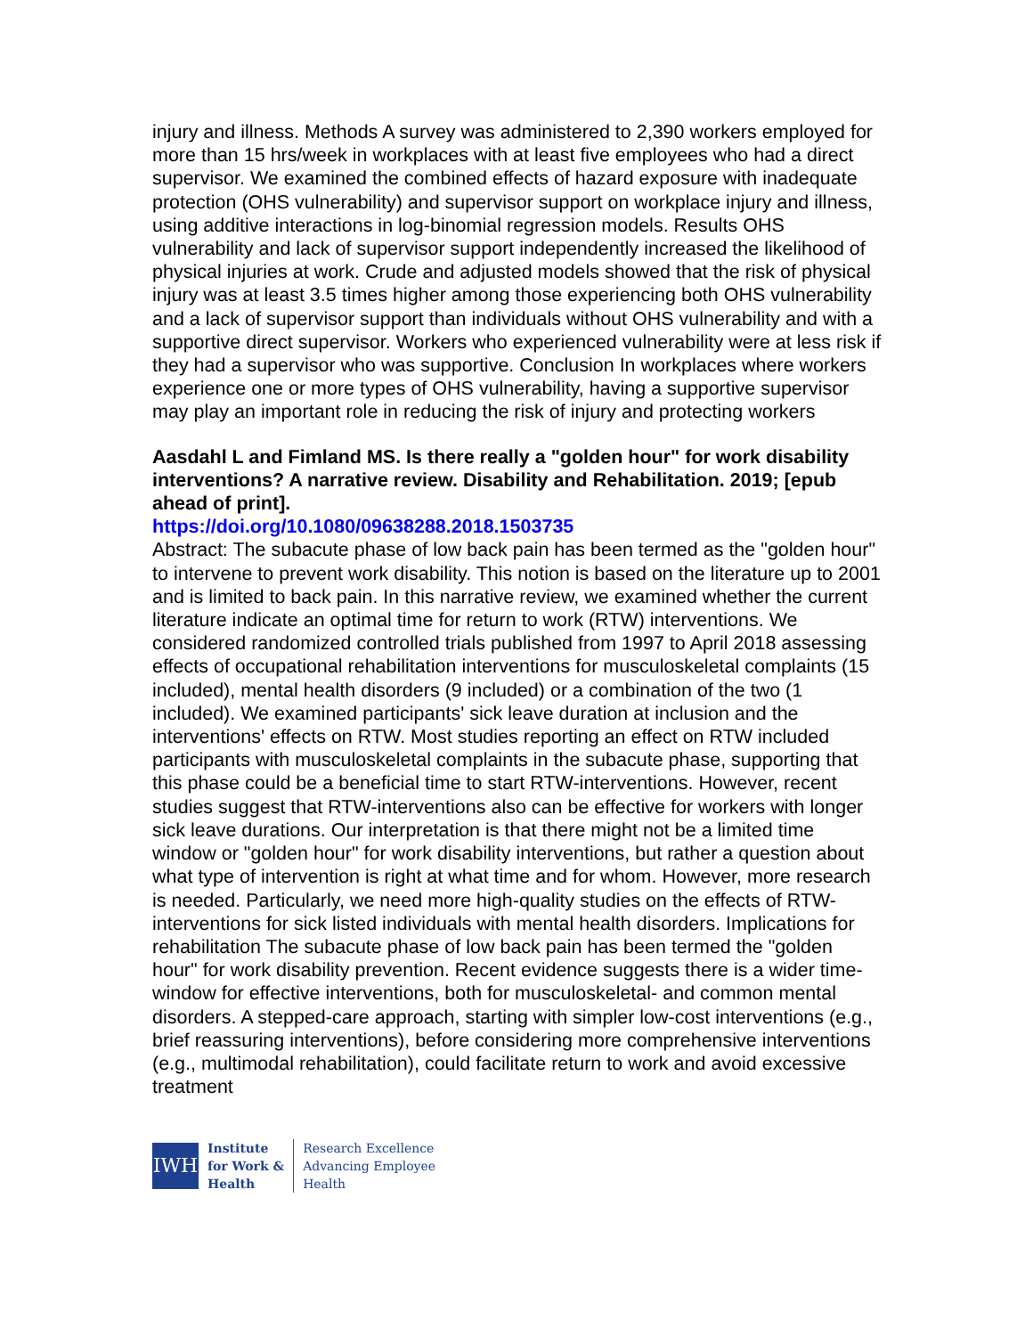injury and illness. Methods A survey was administered to 2,390 workers employed for more than 15 hrs/week in workplaces with at least five employees who had a direct supervisor. We examined the combined effects of hazard exposure with inadequate protection (OHS vulnerability) and supervisor support on workplace injury and illness, using additive interactions in log-binomial regression models. Results OHS vulnerability and lack of supervisor support independently increased the likelihood of physical injuries at work. Crude and adjusted models showed that the risk of physical injury was at least 3.5 times higher among those experiencing both OHS vulnerability and a lack of supervisor support than individuals without OHS vulnerability and with a supportive direct supervisor. Workers who experienced vulnerability were at less risk if they had a supervisor who was supportive. Conclusion In workplaces where workers experience one or more types of OHS vulnerability, having a supportive supervisor may play an important role in reducing the risk of injury and protecting workers
Aasdahl L and Fimland MS. Is there really a "golden hour" for work disability interventions? A narrative review. Disability and Rehabilitation. 2019; [epub ahead of print].
https://doi.org/10.1080/09638288.2018.1503735
Abstract: The subacute phase of low back pain has been termed as the "golden hour" to intervene to prevent work disability. This notion is based on the literature up to 2001 and is limited to back pain. In this narrative review, we examined whether the current literature indicate an optimal time for return to work (RTW) interventions. We considered randomized controlled trials published from 1997 to April 2018 assessing effects of occupational rehabilitation interventions for musculoskeletal complaints (15 included), mental health disorders (9 included) or a combination of the two (1 included). We examined participants' sick leave duration at inclusion and the interventions' effects on RTW. Most studies reporting an effect on RTW included participants with musculoskeletal complaints in the subacute phase, supporting that this phase could be a beneficial time to start RTW-interventions. However, recent studies suggest that RTW-interventions also can be effective for workers with longer sick leave durations. Our interpretation is that there might not be a limited time window or "golden hour" for work disability interventions, but rather a question about what type of intervention is right at what time and for whom. However, more research is needed. Particularly, we need more high-quality studies on the effects of RTW-interventions for sick listed individuals with mental health disorders. Implications for rehabilitation The subacute phase of low back pain has been termed the "golden hour" for work disability prevention. Recent evidence suggests there is a wider time-window for effective interventions, both for musculoskeletal- and common mental disorders. A stepped-care approach, starting with simpler low-cost interventions (e.g., brief reassuring interventions), before considering more comprehensive interventions (e.g., multimodal rehabilitation), could facilitate return to work and avoid excessive treatment
IWH
Institute
for Work &
Health
Research Excellence
Advancing Employee
Health